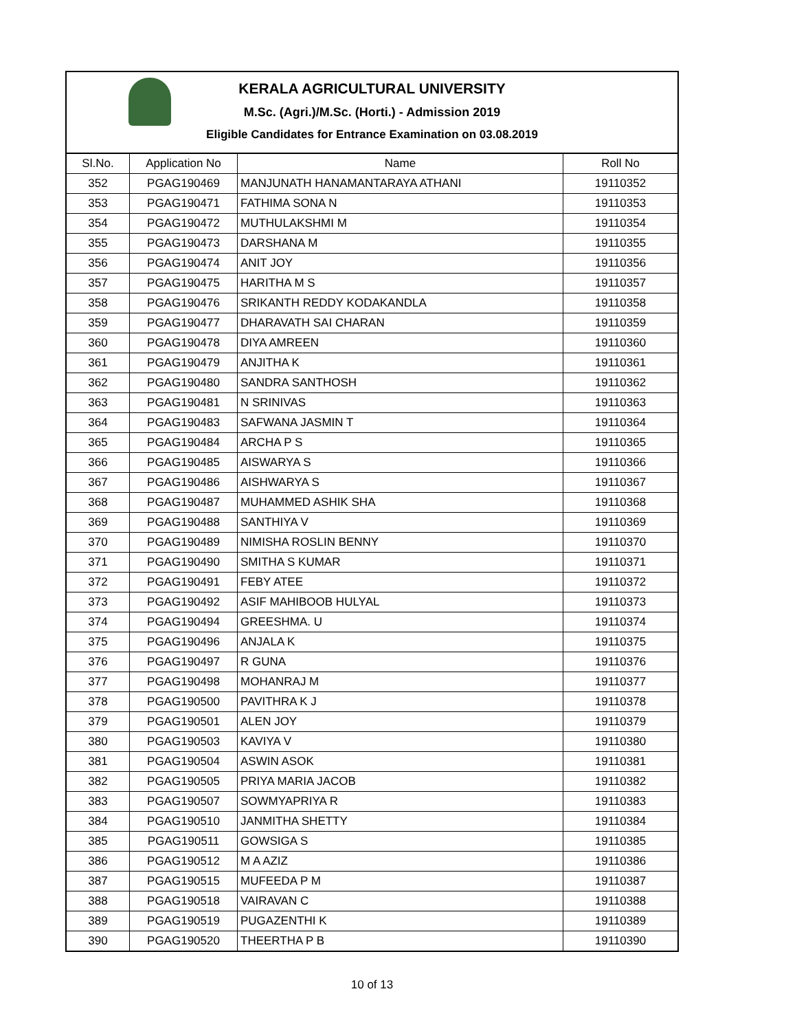KERALA AGRICULTURAL UNIVERSITY
M.Sc. (Agri.)/M.Sc. (Horti.) - Admission 2019
Eligible Candidates for Entrance Examination on 03.08.2019
| Sl.No. | Application No | Name | Roll No |
| --- | --- | --- | --- |
| 352 | PGAG190469 | MANJUNATH HANAMANTARAYA ATHANI | 19110352 |
| 353 | PGAG190471 | FATHIMA SONA N | 19110353 |
| 354 | PGAG190472 | MUTHULAKSHMI M | 19110354 |
| 355 | PGAG190473 | DARSHANA M | 19110355 |
| 356 | PGAG190474 | ANIT JOY | 19110356 |
| 357 | PGAG190475 | HARITHA M S | 19110357 |
| 358 | PGAG190476 | SRIKANTH REDDY KODAKANDLA | 19110358 |
| 359 | PGAG190477 | DHARAVATH SAI CHARAN | 19110359 |
| 360 | PGAG190478 | DIYA AMREEN | 19110360 |
| 361 | PGAG190479 | ANJITHA K | 19110361 |
| 362 | PGAG190480 | SANDRA SANTHOSH | 19110362 |
| 363 | PGAG190481 | N SRINIVAS | 19110363 |
| 364 | PGAG190483 | SAFWANA JASMIN T | 19110364 |
| 365 | PGAG190484 | ARCHA P S | 19110365 |
| 366 | PGAG190485 | AISWARYA S | 19110366 |
| 367 | PGAG190486 | AISHWARYA S | 19110367 |
| 368 | PGAG190487 | MUHAMMED ASHIK SHA | 19110368 |
| 369 | PGAG190488 | SANTHIYA V | 19110369 |
| 370 | PGAG190489 | NIMISHA ROSLIN BENNY | 19110370 |
| 371 | PGAG190490 | SMITHA S KUMAR | 19110371 |
| 372 | PGAG190491 | FEBY ATEE | 19110372 |
| 373 | PGAG190492 | ASIF MAHIBOOB HULYAL | 19110373 |
| 374 | PGAG190494 | GREESHMA. U | 19110374 |
| 375 | PGAG190496 | ANJALA K | 19110375 |
| 376 | PGAG190497 | R GUNA | 19110376 |
| 377 | PGAG190498 | MOHANRAJ M | 19110377 |
| 378 | PGAG190500 | PAVITHRA K J | 19110378 |
| 379 | PGAG190501 | ALEN JOY | 19110379 |
| 380 | PGAG190503 | KAVIYA V | 19110380 |
| 381 | PGAG190504 | ASWIN ASOK | 19110381 |
| 382 | PGAG190505 | PRIYA MARIA JACOB | 19110382 |
| 383 | PGAG190507 | SOWMYAPRIYA R | 19110383 |
| 384 | PGAG190510 | JANMITHA SHETTY | 19110384 |
| 385 | PGAG190511 | GOWSIGA S | 19110385 |
| 386 | PGAG190512 | M A AZIZ | 19110386 |
| 387 | PGAG190515 | MUFEEDA P M | 19110387 |
| 388 | PGAG190518 | VAIRAVAN C | 19110388 |
| 389 | PGAG190519 | PUGAZENTHI K | 19110389 |
| 390 | PGAG190520 | THEERTHA P B | 19110390 |
10 of 13